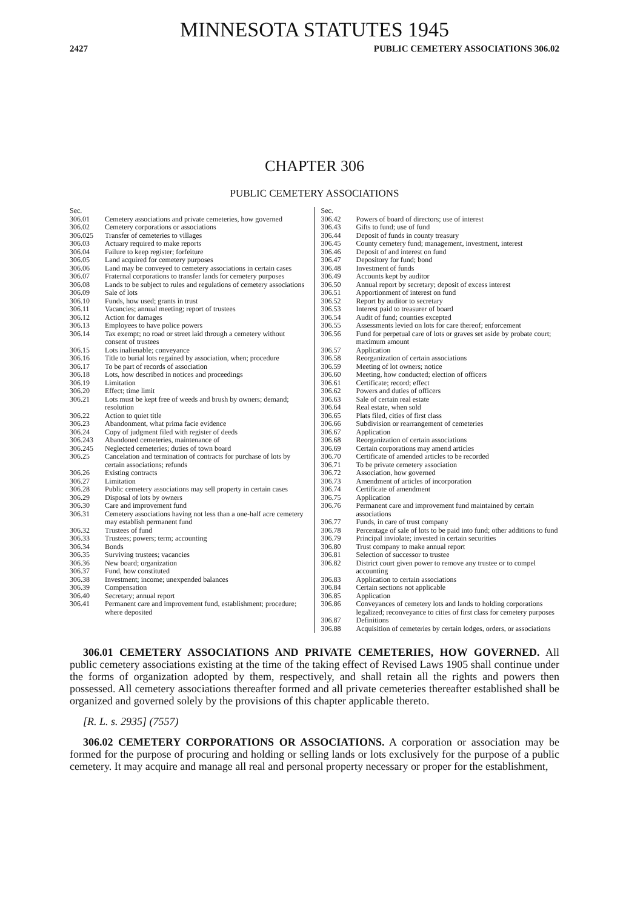MINNESOTA STATUTES 1945
2427 PUBLIC CEMETERY ASSOCIATIONS 306.02
CHAPTER 306
PUBLIC CEMETERY ASSOCIATIONS
| Sec. | |
| 306.01 | Cemetery associations and private cemeteries, how governed |
| 306.02 | Cemetery corporations or associations |
| 306.025 | Transfer of cemeteries to villages |
| 306.03 | Actuary required to make reports |
| 306.04 | Failure to keep register; forfeiture |
| 306.05 | Land acquired for cemetery purposes |
| 306.06 | Land may be conveyed to cemetery associations in certain cases |
| 306.07 | Fraternal corporations to transfer lands for cemetery purposes |
| 306.08 | Lands to be subject to rules and regulations of cemetery associations |
| 306.09 | Sale of lots |
| 306.10 | Funds, how used; grants in trust |
| 306.11 | Vacancies; annual meeting; report of trustees |
| 306.12 | Action for damages |
| 306.13 | Employees to have police powers |
| 306.14 | Tax exempt; no road or street laid through a cemetery without consent of trustees |
| 306.15 | Lots inalienable; conveyance |
| 306.16 | Title to burial lots regained by association, when; procedure |
| 306.17 | To be part of records of association |
| 306.18 | Lots, how described in notices and proceedings |
| 306.19 | Limitation |
| 306.20 | Effect; time limit |
| 306.21 | Lots must be kept free of weeds and brush by owners; demand; resolution |
| 306.22 | Action to quiet title |
| 306.23 | Abandonment, what prima facie evidence |
| 306.24 | Copy of judgment filed with register of deeds |
| 306.243 | Abandoned cemeteries, maintenance of |
| 306.245 | Neglected cemeteries; duties of town board |
| 306.25 | Cancelation and termination of contracts for purchase of lots by certain associations; refunds |
| 306.26 | Existing contracts |
| 306.27 | Limitation |
| 306.28 | Public cemetery associations may sell property in certain cases |
| 306.29 | Disposal of lots by owners |
| 306.30 | Care and improvement fund |
| 306.31 | Cemetery associations having not less than a one-half acre cemetery may establish permanent fund |
| 306.32 | Trustees of fund |
| 306.33 | Trustees; powers; term; accounting |
| 306.34 | Bonds |
| 306.35 | Surviving trustees; vacancies |
| 306.36 | New board; organization |
| 306.37 | Fund, how constituted |
| 306.38 | Investment; income; unexpended balances |
| 306.39 | Compensation |
| 306.40 | Secretary; annual report |
| 306.41 | Permanent care and improvement fund, establishment; procedure; where deposited |
| Sec. | |
| 306.42 | Powers of board of directors; use of interest |
| 306.43 | Gifts to fund; use of fund |
| 306.44 | Deposit of funds in county treasury |
| 306.45 | County cemetery fund; management, investment, interest |
| 306.46 | Deposit of and interest on fund |
| 306.47 | Depository for fund; bond |
| 306.48 | Investment of funds |
| 306.49 | Accounts kept by auditor |
| 306.50 | Annual report by secretary; deposit of excess interest |
| 306.51 | Apportionment of interest on fund |
| 306.52 | Report by auditor to secretary |
| 306.53 | Interest paid to treasurer of board |
| 306.54 | Audit of fund; counties excepted |
| 306.55 | Assessments levied on lots for care thereof; enforcement |
| 306.56 | Fund for perpetual care of lots or graves set aside by probate court; maximum amount |
| 306.57 | Application |
| 306.58 | Reorganization of certain associations |
| 306.59 | Meeting of lot owners; notice |
| 306.60 | Meeting, how conducted; election of officers |
| 306.61 | Certificate; record; effect |
| 306.62 | Powers and duties of officers |
| 306.63 | Sale of certain real estate |
| 306.64 | Real estate, when sold |
| 306.65 | Plats filed, cities of first class |
| 306.66 | Subdivision or rearrangement of cemeteries |
| 306.67 | Application |
| 306.68 | Reorganization of certain associations |
| 306.69 | Certain corporations may amend articles |
| 306.70 | Certificate of amended articles to be recorded |
| 306.71 | To be private cemetery association |
| 306.72 | Association, how governed |
| 306.73 | Amendment of articles of incorporation |
| 306.74 | Certificate of amendment |
| 306.75 | Application |
| 306.76 | Permanent care and improvement fund maintained by certain associations |
| 306.77 | Funds, in care of trust company |
| 306.78 | Percentage of sale of lots to be paid into fund; other additions to fund |
| 306.79 | Principal inviolate; invested in certain securities |
| 306.80 | Trust company to make annual report |
| 306.81 | Selection of successor to trustee |
| 306.82 | District court given power to remove any trustee or to compel accounting |
| 306.83 | Application to certain associations |
| 306.84 | Certain sections not applicable |
| 306.85 | Application |
| 306.86 | Conveyances of cemetery lots and lands to holding corporations legalized; reconveyance to cities of first class for cemetery purposes |
| 306.87 | Definitions |
| 306.88 | Acquisition of cemeteries by certain lodges, orders, or associations |
306.01 CEMETERY ASSOCIATIONS AND PRIVATE CEMETERIES, HOW GOVERNED. All public cemetery associations existing at the time of the taking effect of Revised Laws 1905 shall continue under the forms of organization adopted by them, respectively, and shall retain all the rights and powers then possessed. All cemetery associations thereafter formed and all private cemeteries thereafter established shall be organized and governed solely by the provisions of this chapter applicable thereto.
[R. L. s. 2935] (7557)
306.02 CEMETERY CORPORATIONS OR ASSOCIATIONS. A corporation or association may be formed for the purpose of procuring and holding or selling lands or lots exclusively for the purpose of a public cemetery. It may acquire and manage all real and personal property necessary or proper for the establishment,